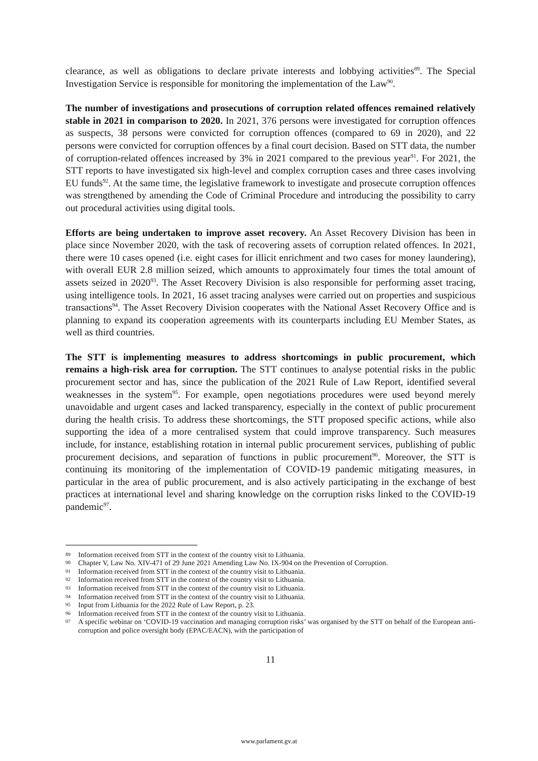clearance, as well as obligations to declare private interests and lobbying activities<sup>89</sup>. The Special Investigation Service is responsible for monitoring the implementation of the Law<sup>90</sup>.
The number of investigations and prosecutions of corruption related offences remained relatively stable in 2021 in comparison to 2020. In 2021, 376 persons were investigated for corruption offences as suspects, 38 persons were convicted for corruption offences (compared to 69 in 2020), and 22 persons were convicted for corruption offences by a final court decision. Based on STT data, the number of corruption-related offences increased by 3% in 2021 compared to the previous year<sup>91</sup>. For 2021, the STT reports to have investigated six high-level and complex corruption cases and three cases involving EU funds<sup>92</sup>. At the same time, the legislative framework to investigate and prosecute corruption offences was strengthened by amending the Code of Criminal Procedure and introducing the possibility to carry out procedural activities using digital tools.
Efforts are being undertaken to improve asset recovery. An Asset Recovery Division has been in place since November 2020, with the task of recovering assets of corruption related offences. In 2021, there were 10 cases opened (i.e. eight cases for illicit enrichment and two cases for money laundering), with overall EUR 2.8 million seized, which amounts to approximately four times the total amount of assets seized in 2020<sup>93</sup>. The Asset Recovery Division is also responsible for performing asset tracing, using intelligence tools. In 2021, 16 asset tracing analyses were carried out on properties and suspicious transactions<sup>94</sup>. The Asset Recovery Division cooperates with the National Asset Recovery Office and is planning to expand its cooperation agreements with its counterparts including EU Member States, as well as third countries.
The STT is implementing measures to address shortcomings in public procurement, which remains a high-risk area for corruption. The STT continues to analyse potential risks in the public procurement sector and has, since the publication of the 2021 Rule of Law Report, identified several weaknesses in the system<sup>95</sup>. For example, open negotiations procedures were used beyond merely unavoidable and urgent cases and lacked transparency, especially in the context of public procurement during the health crisis. To address these shortcomings, the STT proposed specific actions, while also supporting the idea of a more centralised system that could improve transparency. Such measures include, for instance, establishing rotation in internal public procurement services, publishing of public procurement decisions, and separation of functions in public procurement<sup>96</sup>. Moreover, the STT is continuing its monitoring of the implementation of COVID-19 pandemic mitigating measures, in particular in the area of public procurement, and is also actively participating in the exchange of best practices at international level and sharing knowledge on the corruption risks linked to the COVID-19 pandemic<sup>97</sup>.
89 Information received from STT in the context of the country visit to Lithuania.
90 Chapter V, Law No. XIV-471 of 29 June 2021 Amending Law No. IX-904 on the Prevention of Corruption.
91 Information received from STT in the context of the country visit to Lithuania.
92 Information received from STT in the context of the country visit to Lithuania.
93 Information received from STT in the context of the country visit to Lithuania.
94 Information received from STT in the context of the country visit to Lithuania.
95 Input from Lithuania for the 2022 Rule of Law Report, p. 23.
96 Information received from STT in the context of the country visit to Lithuania.
97 A specific webinar on ‘COVID-19 vaccination and managing corruption risks’ was organised by the STT on behalf of the European anti-corruption and police oversight body (EPAC/EACN), with the participation of
11
www.parlament.gv.at